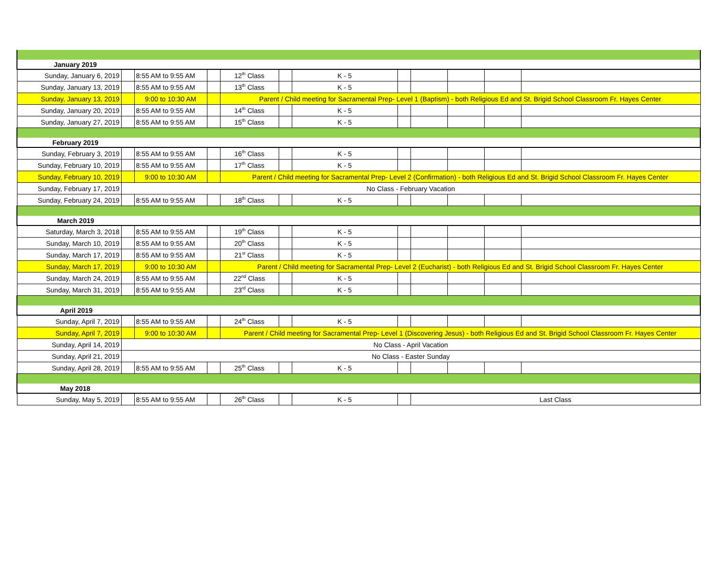| January 2019 | | | | | | | | | | | |
| Sunday, January 6, 2019 | | 8:55 AM to 9:55 AM | | 12<sup>th</sup> Class | | K - 5 | | | | | |
| Sunday, January 13, 2019 | | 8:55 AM to 9:55 AM | | 13<sup>th</sup> Class | | K - 5 | | | | | |
| Sunday, January 13, 2019 | | 9:00 to 10:30 AM | | Parent / Child meeting for Sacramental Prep- Level 1 (Baptism) - both Religious Ed and St. Brigid School Classroom Fr. Hayes Center | | | | | | | |
| Sunday, January 20, 2019 | | 8:55 AM to 9:55 AM | | 14<sup>th</sup> Class | | K - 5 | | | | | |
| Sunday, January 27, 2019 | | 8:55 AM to 9:55 AM | | 15<sup>th</sup> Class | | K - 5 | | | | | |
| February 2019 | | | | | | | | | | | |
| Sunday, February 3, 2019 | | 8:55 AM to 9:55 AM | | 16<sup>th</sup> Class | | K - 5 | | | | | |
| Sunday, February 10, 2019 | | 8:55 AM to 9:55 AM | | 17<sup>th</sup> Class | | K - 5 | | | | | |
| Sunday, February 10, 2019 | | 9:00 to 10:30 AM | | Parent / Child meeting for Sacramental Prep- Level 2 (Confirmation) - both Religious Ed and St. Brigid School Classroom Fr. Hayes Center | | | | | | | |
| Sunday, February 17, 2019 | No Class - February Vacation | | | | | | | | | | |
| Sunday, February 24, 2019 | | 8:55 AM to 9:55 AM | | 18<sup>th</sup> Class | | K - 5 | | | | | |
| March 2019 | | | | | | | | | | | |
| Saturday, March 3, 2018 | | 8:55 AM to 9:55 AM | | 19<sup>th</sup> Class | | K - 5 | | | | | |
| Sunday, March 10, 2019 | | 8:55 AM to 9:55 AM | | 20<sup>th</sup> Class | | K - 5 | | | | | |
| Sunday, March 17, 2019 | | 8:55 AM to 9:55 AM | | 21<sup>st</sup> Class | | K - 5 | | | | | |
| Sunday, March 17, 2019 | | 9:00 to 10:30 AM | | Parent / Child meeting for Sacramental Prep- Level 2 (Eucharist) - both Religious Ed and St. Brigid School Classroom Fr. Hayes Center | | | | | | | |
| Sunday, March 24, 2019 | | 8:55 AM to 9:55 AM | | 22<sup>nd</sup> Class | | K - 5 | | | | | |
| Sunday, March 31, 2019 | | 8:55 AM to 9:55 AM | | 23<sup>rd</sup> Class | | K - 5 | | | | | |
| April 2019 | | | | | | | | | | | |
| Sunday, April 7, 2019 | | 8:55 AM to 9:55 AM | | 24<sup>th</sup> Class | | K - 5 | | | | | |
| Sunday, April 7, 2019 | | 9:00 to 10:30 AM | | Parent / Child meeting for Sacramental Prep- Level 1 (Discovering Jesus) - both Religious Ed and St. Brigid School Classroom Fr. Hayes Center | | | | | | | |
| Sunday, April 14, 2019 | No Class - April Vacation | | | | | | | | | | |
| Sunday, April 21, 2019 | No Class - Easter Sunday | | | | | | | | | | |
| Sunday, April 28, 2019 | | 8:55 AM to 9:55 AM | | 25<sup>th</sup> Class | | K - 5 | | | | | |
| May 2018 | | | | | | | | | | | |
| Sunday, May 5, 2019 | | 8:55 AM to 9:55 AM | | 26<sup>th</sup> Class | | K - 5 | | Last Class | | | |